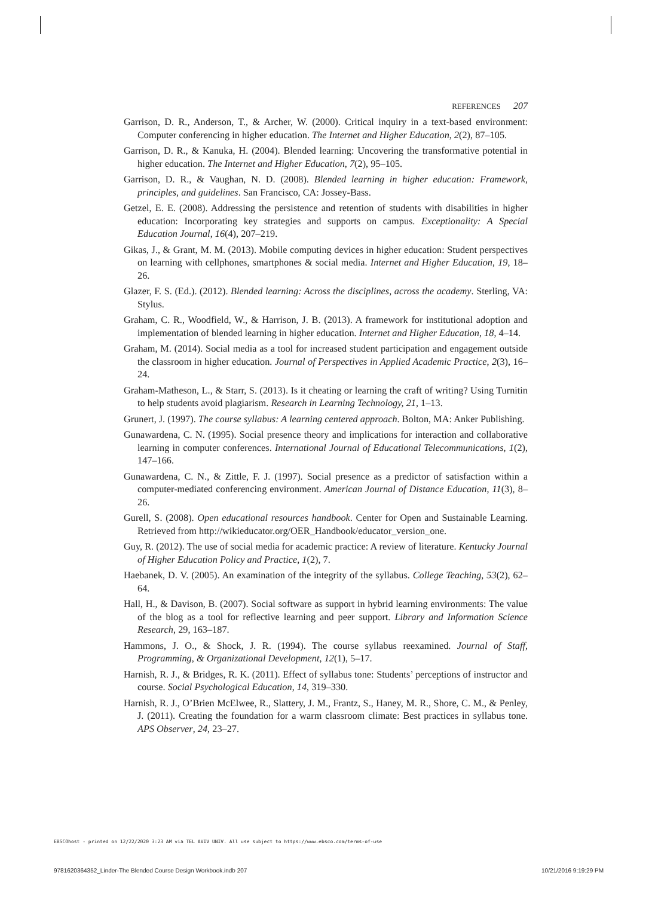REFERENCES 207
Garrison, D. R., Anderson, T., & Archer, W. (2000). Critical inquiry in a text-based environment: Computer conferencing in higher education. The Internet and Higher Education, 2(2), 87–105.
Garrison, D. R., & Kanuka, H. (2004). Blended learning: Uncovering the transformative potential in higher education. The Internet and Higher Education, 7(2), 95–105.
Garrison, D. R., & Vaughan, N. D. (2008). Blended learning in higher education: Framework, principles, and guidelines. San Francisco, CA: Jossey-Bass.
Getzel, E. E. (2008). Addressing the persistence and retention of students with disabilities in higher education: Incorporating key strategies and supports on campus. Exceptionality: A Special Education Journal, 16(4), 207–219.
Gikas, J., & Grant, M. M. (2013). Mobile computing devices in higher education: Student perspectives on learning with cellphones, smartphones & social media. Internet and Higher Education, 19, 18–26.
Glazer, F. S. (Ed.). (2012). Blended learning: Across the disciplines, across the academy. Sterling, VA: Stylus.
Graham, C. R., Woodfield, W., & Harrison, J. B. (2013). A framework for institutional adoption and implementation of blended learning in higher education. Internet and Higher Education, 18, 4–14.
Graham, M. (2014). Social media as a tool for increased student participation and engagement outside the classroom in higher education. Journal of Perspectives in Applied Academic Practice, 2(3), 16–24.
Graham-Matheson, L., & Starr, S. (2013). Is it cheating or learning the craft of writing? Using Turnitin to help students avoid plagiarism. Research in Learning Technology, 21, 1–13.
Grunert, J. (1997). The course syllabus: A learning centered approach. Bolton, MA: Anker Publishing.
Gunawardena, C. N. (1995). Social presence theory and implications for interaction and collaborative learning in computer conferences. International Journal of Educational Telecommunications, 1(2), 147–166.
Gunawardena, C. N., & Zittle, F. J. (1997). Social presence as a predictor of satisfaction within a computer-mediated conferencing environment. American Journal of Distance Education, 11(3), 8–26.
Gurell, S. (2008). Open educational resources handbook. Center for Open and Sustainable Learning. Retrieved from http://wikieducator.org/OER_Handbook/educator_version_one.
Guy, R. (2012). The use of social media for academic practice: A review of literature. Kentucky Journal of Higher Education Policy and Practice, 1(2), 7.
Haebanek, D. V. (2005). An examination of the integrity of the syllabus. College Teaching, 53(2), 62–64.
Hall, H., & Davison, B. (2007). Social software as support in hybrid learning environments: The value of the blog as a tool for reflective learning and peer support. Library and Information Science Research, 29, 163–187.
Hammons, J. O., & Shock, J. R. (1994). The course syllabus reexamined. Journal of Staff, Programming, & Organizational Development, 12(1), 5–17.
Harnish, R. J., & Bridges, R. K. (2011). Effect of syllabus tone: Students’ perceptions of instructor and course. Social Psychological Education, 14, 319–330.
Harnish, R. J., O’Brien McElwee, R., Slattery, J. M., Frantz, S., Haney, M. R., Shore, C. M., & Penley, J. (2011). Creating the foundation for a warm classroom climate: Best practices in syllabus tone. APS Observer, 24, 23–27.
EBSCOhost - printed on 12/22/2020 3:23 AM via TEL AVIV UNIV. All use subject to https://www.ebsco.com/terms-of-use
9781620364352_Linder-The Blended Course Design Workbook.indb 207 10/21/2016 9:19:29 PM